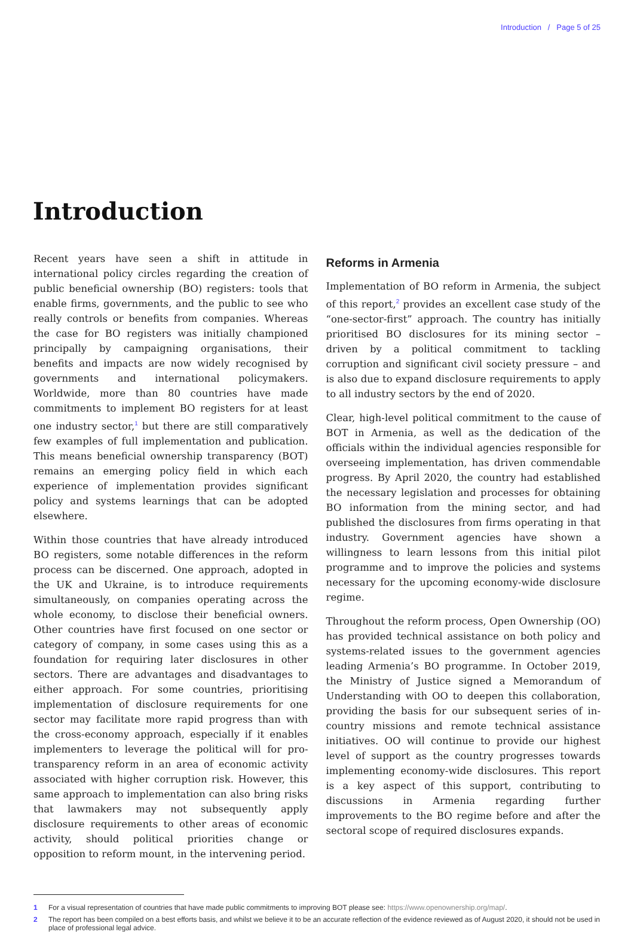Introduction / Page 5 of 25
Introduction
Recent years have seen a shift in attitude in international policy circles regarding the creation of public beneficial ownership (BO) registers: tools that enable firms, governments, and the public to see who really controls or benefits from companies. Whereas the case for BO registers was initially championed principally by campaigning organisations, their benefits and impacts are now widely recognised by governments and international policymakers. Worldwide, more than 80 countries have made commitments to implement BO registers for at least one industry sector,<sup>1</sup> but there are still comparatively few examples of full implementation and publication. This means beneficial ownership transparency (BOT) remains an emerging policy field in which each experience of implementation provides significant policy and systems learnings that can be adopted elsewhere.
Within those countries that have already introduced BO registers, some notable differences in the reform process can be discerned. One approach, adopted in the UK and Ukraine, is to introduce requirements simultaneously, on companies operating across the whole economy, to disclose their beneficial owners. Other countries have first focused on one sector or category of company, in some cases using this as a foundation for requiring later disclosures in other sectors. There are advantages and disadvantages to either approach. For some countries, prioritising implementation of disclosure requirements for one sector may facilitate more rapid progress than with the cross-economy approach, especially if it enables implementers to leverage the political will for pro-transparency reform in an area of economic activity associated with higher corruption risk. However, this same approach to implementation can also bring risks that lawmakers may not subsequently apply disclosure requirements to other areas of economic activity, should political priorities change or opposition to reform mount, in the intervening period.
Reforms in Armenia
Implementation of BO reform in Armenia, the subject of this report,<sup>2</sup> provides an excellent case study of the “one-sector-first” approach. The country has initially prioritised BO disclosures for its mining sector – driven by a political commitment to tackling corruption and significant civil society pressure – and is also due to expand disclosure requirements to apply to all industry sectors by the end of 2020.
Clear, high-level political commitment to the cause of BOT in Armenia, as well as the dedication of the officials within the individual agencies responsible for overseeing implementation, has driven commendable progress. By April 2020, the country had established the necessary legislation and processes for obtaining BO information from the mining sector, and had published the disclosures from firms operating in that industry. Government agencies have shown a willingness to learn lessons from this initial pilot programme and to improve the policies and systems necessary for the upcoming economy-wide disclosure regime.
Throughout the reform process, Open Ownership (OO) has provided technical assistance on both policy and systems-related issues to the government agencies leading Armenia’s BO programme. In October 2019, the Ministry of Justice signed a Memorandum of Understanding with OO to deepen this collaboration, providing the basis for our subsequent series of in-country missions and remote technical assistance initiatives. OO will continue to provide our highest level of support as the country progresses towards implementing economy-wide disclosures. This report is a key aspect of this support, contributing to discussions in Armenia regarding further improvements to the BO regime before and after the sectoral scope of required disclosures expands.
1 For a visual representation of countries that have made public commitments to improving BOT please see: https://www.openownership.org/map/.
2 The report has been compiled on a best efforts basis, and whilst we believe it to be an accurate reflection of the evidence reviewed as of August 2020, it should not be used in place of professional legal advice.